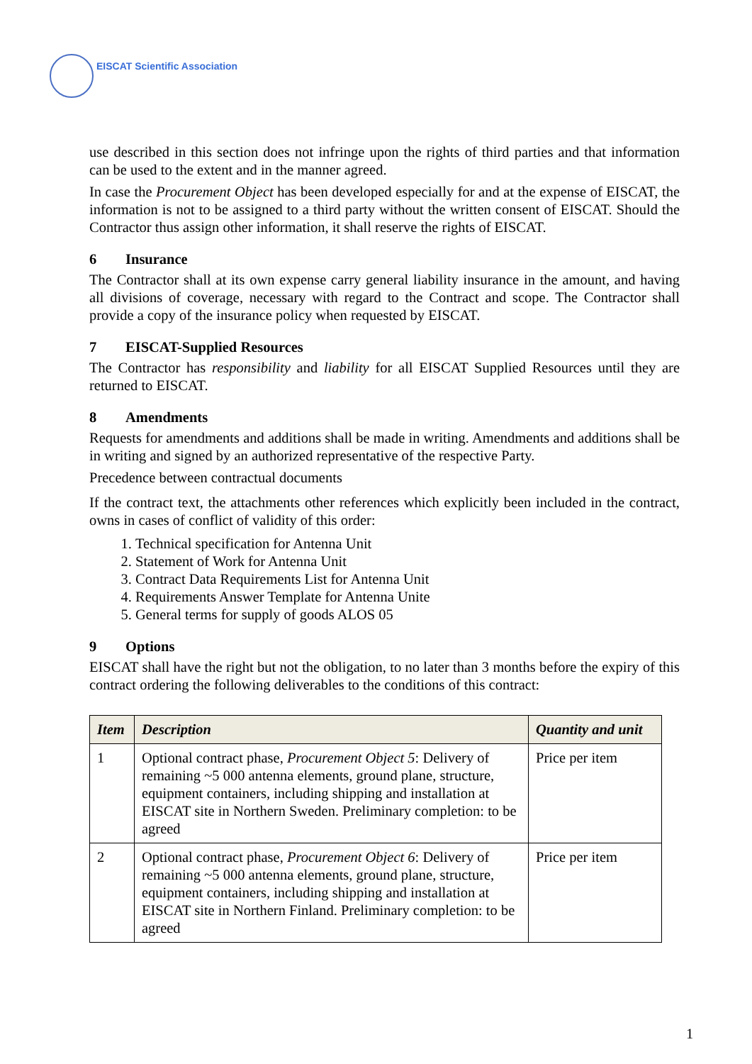EISCAT Scientific Association
use described in this section does not infringe upon the rights of third parties and that information can be used to the extent and in the manner agreed.
In case the Procurement Object has been developed especially for and at the expense of EISCAT, the information is not to be assigned to a third party without the written consent of EISCAT. Should the Contractor thus assign other information, it shall reserve the rights of EISCAT.
6 Insurance
The Contractor shall at its own expense carry general liability insurance in the amount, and having all divisions of coverage, necessary with regard to the Contract and scope. The Contractor shall provide a copy of the insurance policy when requested by EISCAT.
7 EISCAT-Supplied Resources
The Contractor has responsibility and liability for all EISCAT Supplied Resources until they are returned to EISCAT.
8 Amendments
Requests for amendments and additions shall be made in writing. Amendments and additions shall be in writing and signed by an authorized representative of the respective Party.
Precedence between contractual documents
If the contract text, the attachments other references which explicitly been included in the contract, owns in cases of conflict of validity of this order:
1. Technical specification for Antenna Unit
2. Statement of Work for Antenna Unit
3. Contract Data Requirements List for Antenna Unit
4. Requirements Answer Template for Antenna Unite
5. General terms for supply of goods ALOS 05
9 Options
EISCAT shall have the right but not the obligation, to no later than 3 months before the expiry of this contract ordering the following deliverables to the conditions of this contract:
| Item | Description | Quantity and unit |
| --- | --- | --- |
| 1 | Optional contract phase, Procurement Object 5 : Delivery of remaining ~5 000 antenna elements, ground plane, structure, equipment containers, including shipping and installation at EISCAT site in Northern Sweden. Preliminary completion: to be agreed | Price per item |
| 2 | Optional contract phase, Procurement Object 6 : Delivery of remaining ~5 000 antenna elements, ground plane, structure, equipment containers, including shipping and installation at EISCAT site in Northern Finland. Preliminary completion: to be agreed | Price per item |
1